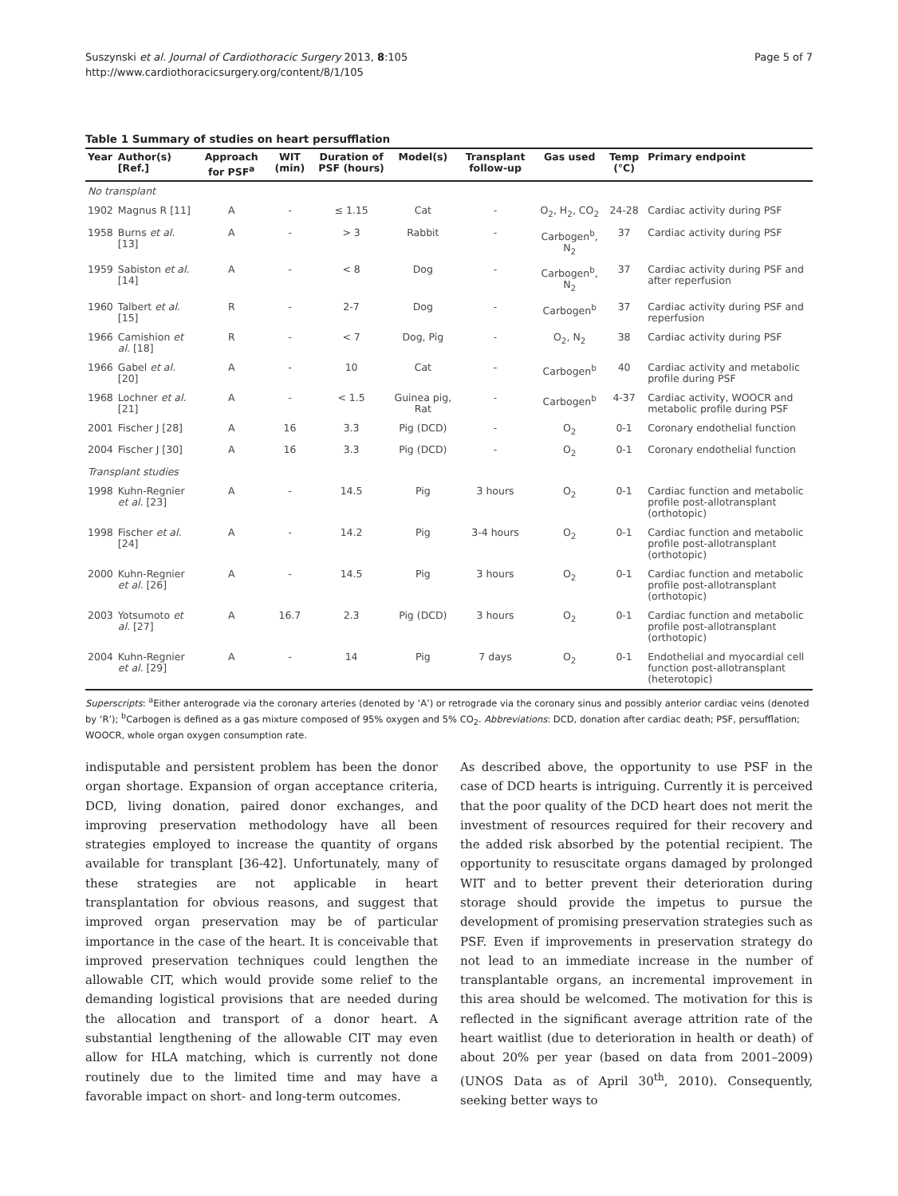Suszynski et al. Journal of Cardiothoracic Surgery 2013, 8:105
http://www.cardiothoracicsurgery.org/content/8/1/105
Page 5 of 7
Table 1 Summary of studies on heart persufflation
| Year | Author(s) [Ref.] | Approach for PSF<sup>a</sup> | WIT (min) | Duration of PSF (hours) | Model(s) | Transplant follow-up | Gas used | Temp (°C) | Primary endpoint |
| --- | --- | --- | --- | --- | --- | --- | --- | --- | --- |
| No transplant | | | | | | | | | |
| 1902 | Magnus R [11] | A | - | ≤ 1.15 | Cat | - | O<sub>2</sub>, H<sub>2</sub>, CO<sub>2</sub> | 24-28 | Cardiac activity during PSF |
| 1958 | Burns et al. [13] | A | - | > 3 | Rabbit | - | Carbogen<sup>b</sup>, N<sub>2</sub> | 37 | Cardiac activity during PSF |
| 1959 | Sabiston et al. [14] | A | - | < 8 | Dog | - | Carbogen<sup>b</sup>, N<sub>2</sub> | 37 | Cardiac activity during PSF and after reperfusion |
| 1960 | Talbert et al. [15] | R | - | 2-7 | Dog | - | Carbogen<sup>b</sup> | 37 | Cardiac activity during PSF and reperfusion |
| 1966 | Camishion et al. [18] | R | - | < 7 | Dog, Pig | - | O<sub>2</sub>, N<sub>2</sub> | 38 | Cardiac activity during PSF |
| 1966 | Gabel et al. [20] | A | - | 10 | Cat | - | Carbogen<sup>b</sup> | 40 | Cardiac activity and metabolic profile during PSF |
| 1968 | Lochner et al. [21] | A | - | < 1.5 | Guinea pig, Rat | - | Carbogen<sup>b</sup> | 4-37 | Cardiac activity, WOOCR and metabolic profile during PSF |
| 2001 | Fischer J [28] | A | 16 | 3.3 | Pig (DCD) | - | O<sub>2</sub> | 0-1 | Coronary endothelial function |
| 2004 | Fischer J [30] | A | 16 | 3.3 | Pig (DCD) | - | O<sub>2</sub> | 0-1 | Coronary endothelial function |
| Transplant studies | | | | | | | | | |
| 1998 | Kuhn-Regnier et al. [23] | A | - | 14.5 | Pig | 3 hours | O<sub>2</sub> | 0-1 | Cardiac function and metabolic profile post-allotransplant (orthotopic) |
| 1998 | Fischer et al. [24] | A | - | 14.2 | Pig | 3-4 hours | O<sub>2</sub> | 0-1 | Cardiac function and metabolic profile post-allotransplant (orthotopic) |
| 2000 | Kuhn-Regnier et al. [26] | A | - | 14.5 | Pig | 3 hours | O<sub>2</sub> | 0-1 | Cardiac function and metabolic profile post-allotransplant (orthotopic) |
| 2003 | Yotsumoto et al. [27] | A | 16.7 | 2.3 | Pig (DCD) | 3 hours | O<sub>2</sub> | 0-1 | Cardiac function and metabolic profile post-allotransplant (orthotopic) |
| 2004 | Kuhn-Regnier et al. [29] | A | - | 14 | Pig | 7 days | O<sub>2</sub> | 0-1 | Endothelial and myocardial cell function post-allotransplant (heterotopic) |
Superscripts: <sup>a</sup>Either anterograde via the coronary arteries (denoted by ‘A’) or retrograde via the coronary sinus and possibly anterior cardiac veins (denoted by ‘R’); <sup>b</sup>Carbogen is defined as a gas mixture composed of 95% oxygen and 5% CO<sub>2</sub>. Abbreviations: DCD, donation after cardiac death; PSF, persufflation; WOOCR, whole organ oxygen consumption rate.
indisputable and persistent problem has been the donor organ shortage. Expansion of organ acceptance criteria, DCD, living donation, paired donor exchanges, and improving preservation methodology have all been strategies employed to increase the quantity of organs available for transplant [36-42]. Unfortunately, many of these strategies are not applicable in heart transplantation for obvious reasons, and suggest that improved organ preservation may be of particular importance in the case of the heart. It is conceivable that improved preservation techniques could lengthen the allowable CIT, which would provide some relief to the demanding logistical provisions that are needed during the allocation and transport of a donor heart. A substantial lengthening of the allowable CIT may even allow for HLA matching, which is currently not done routinely due to the limited time and may have a favorable impact on short- and long-term outcomes.
As described above, the opportunity to use PSF in the case of DCD hearts is intriguing. Currently it is perceived that the poor quality of the DCD heart does not merit the investment of resources required for their recovery and the added risk absorbed by the potential recipient. The opportunity to resuscitate organs damaged by prolonged WIT and to better prevent their deterioration during storage should provide the impetus to pursue the development of promising preservation strategies such as PSF. Even if improvements in preservation strategy do not lead to an immediate increase in the number of transplantable organs, an incremental improvement in this area should be welcomed. The motivation for this is reflected in the significant average attrition rate of the heart waitlist (due to deterioration in health or death) of about 20% per year (based on data from 2001–2009) (UNOS Data as of April 30<sup>th</sup>, 2010). Consequently, seeking better ways to